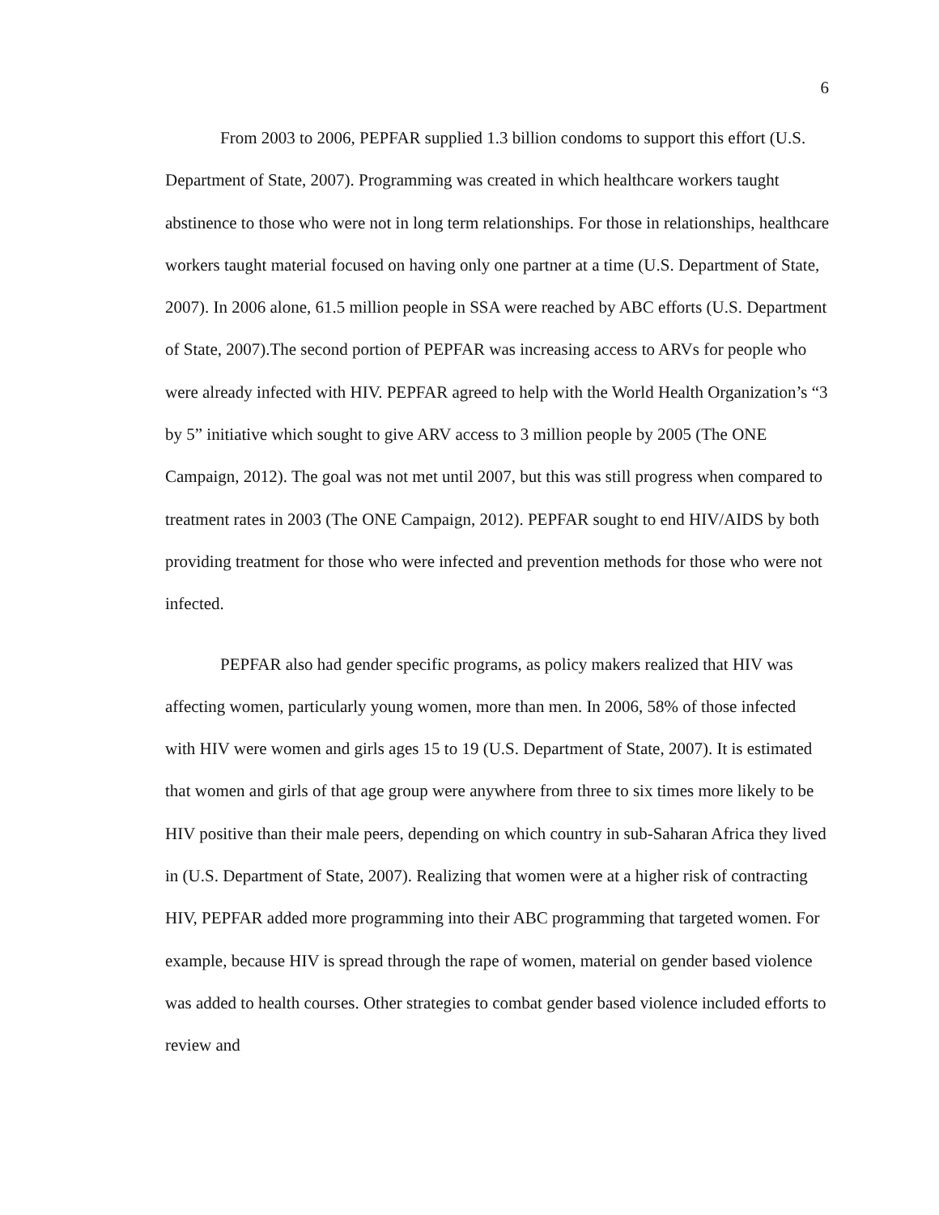6
From 2003 to 2006, PEPFAR supplied 1.3 billion condoms to support this effort (U.S. Department of State, 2007). Programming was created in which healthcare workers taught abstinence to those who were not in long term relationships. For those in relationships, healthcare workers taught material focused on having only one partner at a time (U.S. Department of State, 2007). In 2006 alone, 61.5 million people in SSA were reached by ABC efforts (U.S. Department of State, 2007).The second portion of PEPFAR was increasing access to ARVs for people who were already infected with HIV. PEPFAR agreed to help with the World Health Organization’s “3 by 5” initiative which sought to give ARV access to 3 million people by 2005 (The ONE Campaign, 2012). The goal was not met until 2007, but this was still progress when compared to treatment rates in 2003 (The ONE Campaign, 2012). PEPFAR sought to end HIV/AIDS by both providing treatment for those who were infected and prevention methods for those who were not infected.
PEPFAR also had gender specific programs, as policy makers realized that HIV was affecting women, particularly young women, more than men. In 2006, 58% of those infected with HIV were women and girls ages 15 to 19 (U.S. Department of State, 2007). It is estimated that women and girls of that age group were anywhere from three to six times more likely to be HIV positive than their male peers, depending on which country in sub-Saharan Africa they lived in (U.S. Department of State, 2007). Realizing that women were at a higher risk of contracting HIV, PEPFAR added more programming into their ABC programming that targeted women. For example, because HIV is spread through the rape of women, material on gender based violence was added to health courses. Other strategies to combat gender based violence included efforts to review and